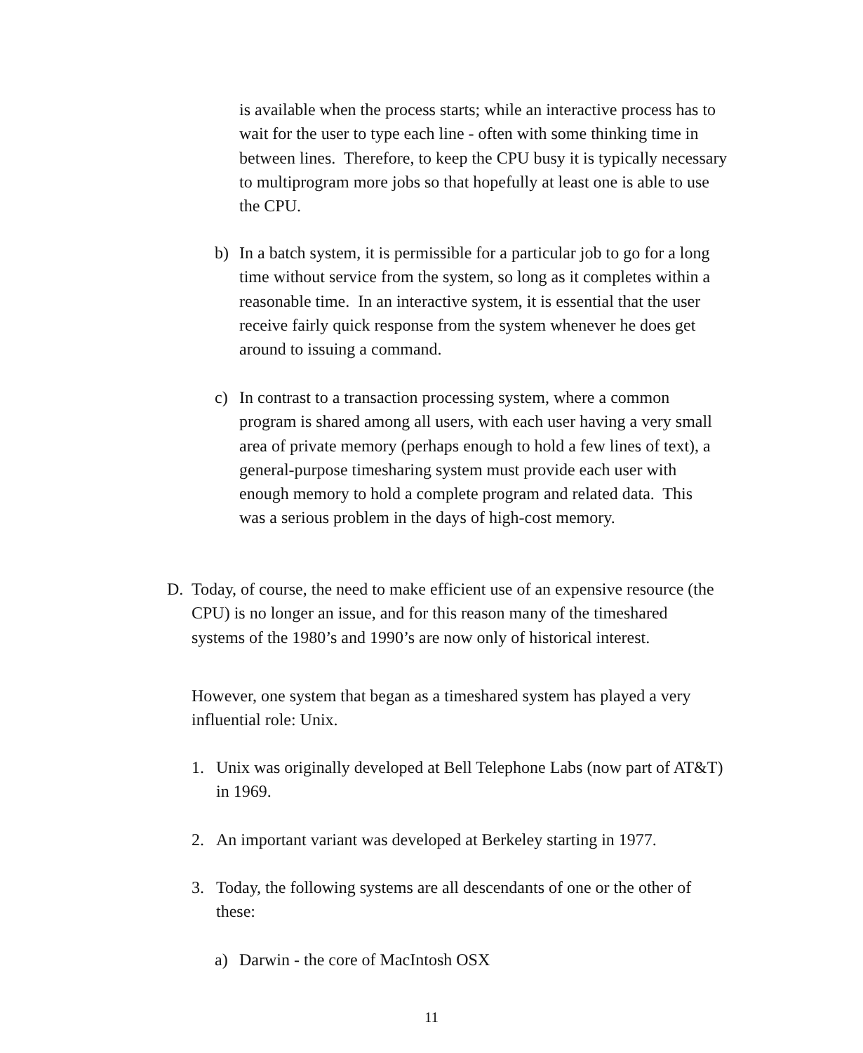is available when the process starts; while an interactive process has to wait for the user to type each line - often with some thinking time in between lines. Therefore, to keep the CPU busy it is typically necessary to multiprogram more jobs so that hopefully at least one is able to use the CPU.
b) In a batch system, it is permissible for a particular job to go for a long time without service from the system, so long as it completes within a reasonable time. In an interactive system, it is essential that the user receive fairly quick response from the system whenever he does get around to issuing a command.
c) In contrast to a transaction processing system, where a common program is shared among all users, with each user having a very small area of private memory (perhaps enough to hold a few lines of text), a general-purpose timesharing system must provide each user with enough memory to hold a complete program and related data. This was a serious problem in the days of high-cost memory.
D. Today, of course, the need to make efficient use of an expensive resource (the CPU) is no longer an issue, and for this reason many of the timeshared systems of the 1980’s and 1990’s are now only of historical interest.
However, one system that began as a timeshared system has played a very influential role: Unix.
1. Unix was originally developed at Bell Telephone Labs (now part of AT&T) in 1969.
2. An important variant was developed at Berkeley starting in 1977.
3. Today, the following systems are all descendants of one or the other of these:
a) Darwin - the core of MacIntosh OSX
11